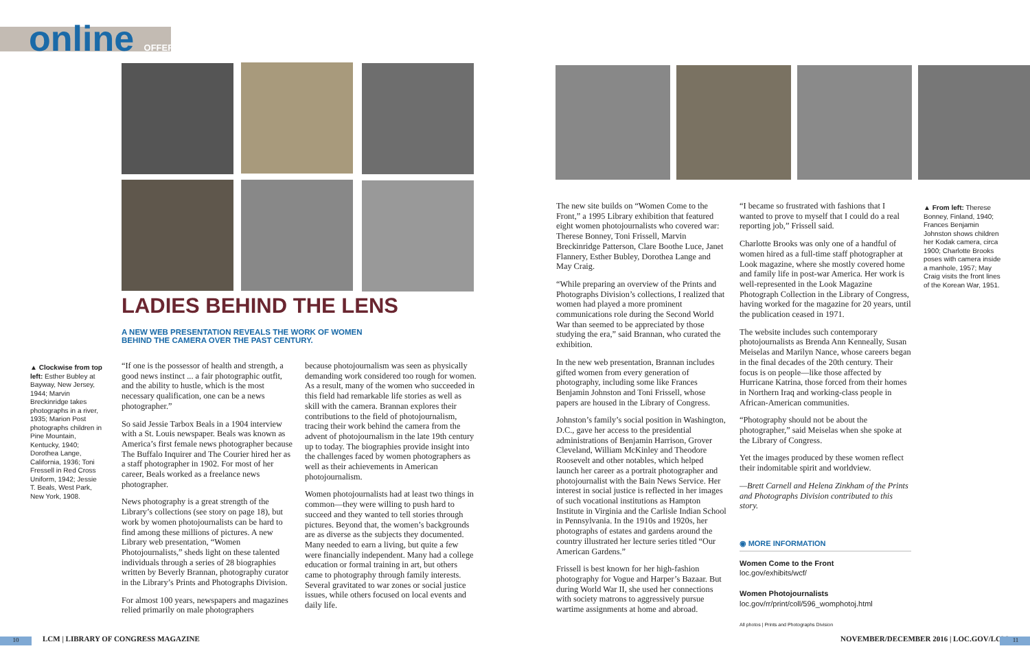online OFFERINGS
LADIES BEHIND THE LENS
A NEW WEB PRESENTATION REVEALS THE WORK OF WOMEN BEHIND THE CAMERA OVER THE PAST CENTURY.
▲ Clockwise from top left: Esther Bubley at Bayway, New Jersey, 1944; Marvin Breckinridge takes photographs in a river, 1935; Marion Post photographs children in Pine Mountain, Kentucky, 1940; Dorothea Lange, California, 1936; Toni Fressell in Red Cross Uniform, 1942; Jessie T. Beals, West Park, New York, 1908.
“If one is the possessor of health and strength, a good news instinct ... a fair photographic outfit, and the ability to hustle, which is the most necessary qualification, one can be a news photographer.”
So said Jessie Tarbox Beals in a 1904 interview with a St. Louis newspaper. Beals was known as America’s first female news photographer because The Buffalo Inquirer and The Courier hired her as a staff photographer in 1902. For most of her career, Beals worked as a freelance news photographer.
News photography is a great strength of the Library’s collections (see story on page 18), but work by women photojournalists can be hard to find among these millions of pictures. A new Library web presentation, “Women Photojournalists,” sheds light on these talented individuals through a series of 28 biographies written by Beverly Brannan, photography curator in the Library’s Prints and Photographs Division.
For almost 100 years, newspapers and magazines relied primarily on male photographers
because photojournalism was seen as physically demanding work considered too rough for women. As a result, many of the women who succeeded in this field had remarkable life stories as well as skill with the camera. Brannan explores their contributions to the field of photojournalism, tracing their work behind the camera from the advent of photojournalism in the late 19th century up to today. The biographies provide insight into the challenges faced by women photographers as well as their achievements in American photojournalism.
Women photojournalists had at least two things in common—they were willing to push hard to succeed and they wanted to tell stories through pictures. Beyond that, the women’s backgrounds are as diverse as the subjects they documented. Many needed to earn a living, but quite a few were financially independent. Many had a college education or formal training in art, but others came to photography through family interests. Several gravitated to war zones or social justice issues, while others focused on local events and daily life.
The new site builds on “Women Come to the Front,” a 1995 Library exhibition that featured eight women photojournalists who covered war: Therese Bonney, Toni Frissell, Marvin Breckinridge Patterson, Clare Boothe Luce, Janet Flannery, Esther Bubley, Dorothea Lange and May Craig.
“While preparing an overview of the Prints and Photographs Division’s collections, I realized that women had played a more prominent communications role during the Second World War than seemed to be appreciated by those studying the era,” said Brannan, who curated the exhibition.
In the new web presentation, Brannan includes gifted women from every generation of photography, including some like Frances Benjamin Johnston and Toni Frissell, whose papers are housed in the Library of Congress.
Johnston’s family’s social position in Washington, D.C., gave her access to the presidential administrations of Benjamin Harrison, Grover Cleveland, William McKinley and Theodore Roosevelt and other notables, which helped launch her career as a portrait photographer and photojournalist with the Bain News Service. Her interest in social justice is reflected in her images of such vocational institutions as Hampton Institute in Virginia and the Carlisle Indian School in Pennsylvania. In the 1910s and 1920s, her photographs of estates and gardens around the country illustrated her lecture series titled “Our American Gardens.”
Frissell is best known for her high-fashion photography for Vogue and Harper’s Bazaar. But during World War II, she used her connections with society matrons to aggressively pursue wartime assignments at home and abroad.
“I became so frustrated with fashions that I wanted to prove to myself that I could do a real reporting job,” Frissell said.
Charlotte Brooks was only one of a handful of women hired as a full-time staff photographer at Look magazine, where she mostly covered home and family life in post-war America. Her work is well-represented in the Look Magazine Photograph Collection in the Library of Congress, having worked for the magazine for 20 years, until the publication ceased in 1971.
The website includes such contemporary photojournalists as Brenda Ann Kenneally, Susan Meiselas and Marilyn Nance, whose careers began in the final decades of the 20th century. Their focus is on people—like those affected by Hurricane Katrina, those forced from their homes in Northern Iraq and working-class people in African-American communities.
“Photography should not be about the photographer,” said Meiselas when she spoke at the Library of Congress.
Yet the images produced by these women reflect their indomitable spirit and worldview.
—Brett Carnell and Helena Zinkham of the Prints and Photographs Division contributed to this story.
◉ MORE INFORMATION
Women Come to the Front
loc.gov/exhibits/wcf/
Women Photojournalists
loc.gov/rr/print/coll/596_womphotoj.html
All photos | Prints and Photographs Division
▲ From left: Therese Bonney, Finland, 1940; Frances Benjamin Johnston shows children her Kodak camera, circa 1900; Charlotte Brooks poses with camera inside a manhole, 1957; May Craig visits the front lines of the Korean War, 1951.
10
LCM | LIBRARY OF CONGRESS MAGAZINE
NOVEMBER/DECEMBER 2016 | LOC.GOV/LCM
11